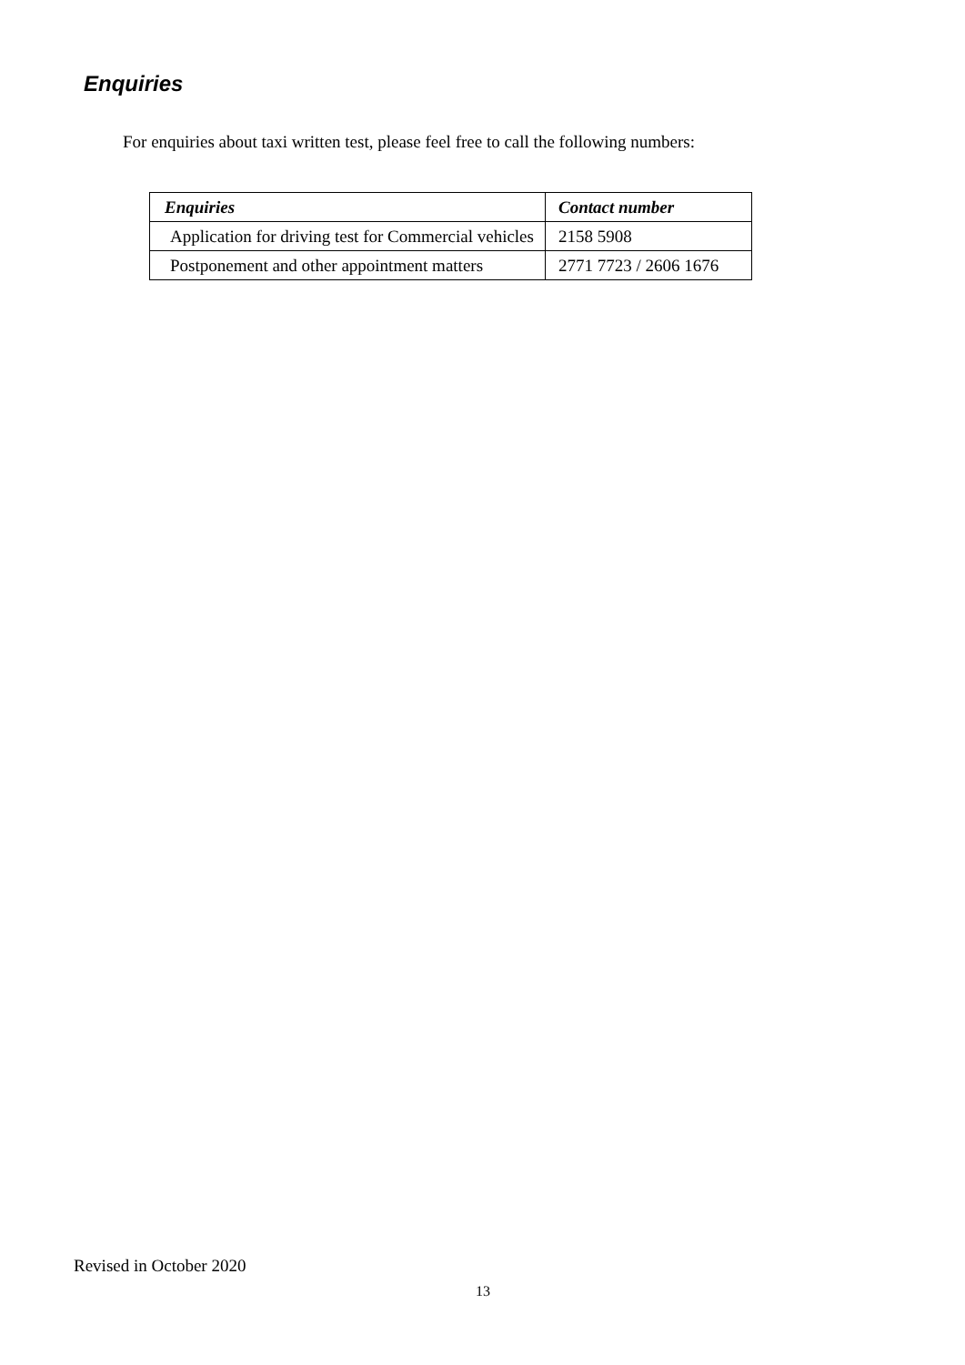Enquiries
For enquiries about taxi written test, please feel free to call the following numbers:
| Enquiries | Contact number |
| --- | --- |
| Application for driving test for Commercial vehicles | 2158 5908 |
| Postponement and other appointment matters | 2771 7723 / 2606 1676 |
Revised in October 2020
13